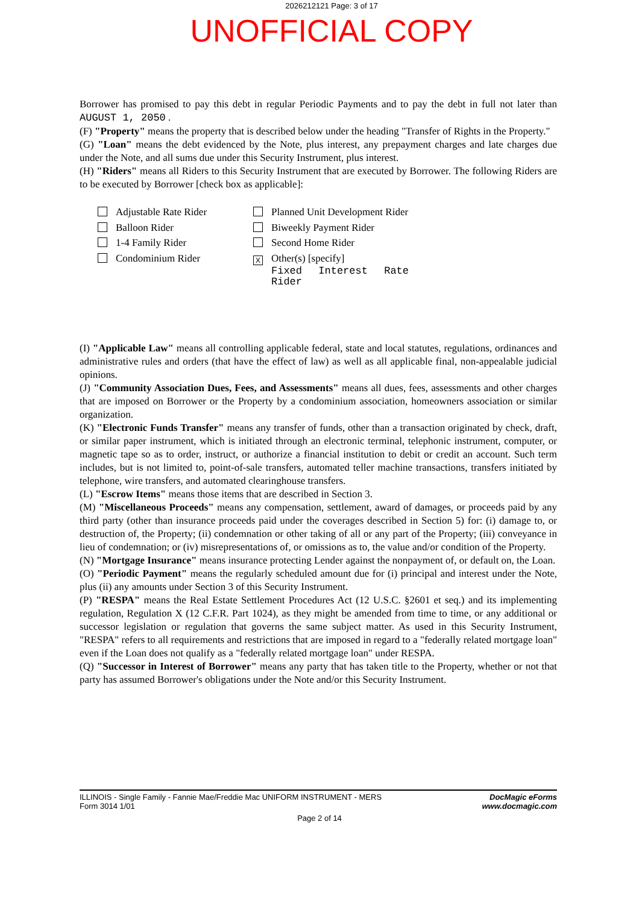2026212121 Page: 3 of 17
UNOFFICIAL COPY
Borrower has promised to pay this debt in regular Periodic Payments and to pay the debt in full not later than AUGUST 1, 2050 .
(F) "Property" means the property that is described below under the heading "Transfer of Rights in the Property."
(G) "Loan" means the debt evidenced by the Note, plus interest, any prepayment charges and late charges due under the Note, and all sums due under this Security Instrument, plus interest.
(H) "Riders" means all Riders to this Security Instrument that are executed by Borrower. The following Riders are to be executed by Borrower [check box as applicable]:
Adjustable Rate Rider
Balloon Rider
1-4 Family Rider
Condominium Rider
Planned Unit Development Rider
Biweekly Payment Rider
Second Home Rider
X Other(s) [specify]
Fixed Interest Rate Rider
(I) "Applicable Law" means all controlling applicable federal, state and local statutes, regulations, ordinances and administrative rules and orders (that have the effect of law) as well as all applicable final, non-appealable judicial opinions.
(J) "Community Association Dues, Fees, and Assessments" means all dues, fees, assessments and other charges that are imposed on Borrower or the Property by a condominium association, homeowners association or similar organization.
(K) "Electronic Funds Transfer" means any transfer of funds, other than a transaction originated by check, draft, or similar paper instrument, which is initiated through an electronic terminal, telephonic instrument, computer, or magnetic tape so as to order, instruct, or authorize a financial institution to debit or credit an account. Such term includes, but is not limited to, point-of-sale transfers, automated teller machine transactions, transfers initiated by telephone, wire transfers, and automated clearinghouse transfers.
(L) "Escrow Items" means those items that are described in Section 3.
(M) "Miscellaneous Proceeds" means any compensation, settlement, award of damages, or proceeds paid by any third party (other than insurance proceeds paid under the coverages described in Section 5) for: (i) damage to, or destruction of, the Property; (ii) condemnation or other taking of all or any part of the Property; (iii) conveyance in lieu of condemnation; or (iv) misrepresentations of, or omissions as to, the value and/or condition of the Property.
(N) "Mortgage Insurance" means insurance protecting Lender against the nonpayment of, or default on, the Loan.
(O) "Periodic Payment" means the regularly scheduled amount due for (i) principal and interest under the Note, plus (ii) any amounts under Section 3 of this Security Instrument.
(P) "RESPA" means the Real Estate Settlement Procedures Act (12 U.S.C. §2601 et seq.) and its implementing regulation, Regulation X (12 C.F.R. Part 1024), as they might be amended from time to time, or any additional or successor legislation or regulation that governs the same subject matter. As used in this Security Instrument, "RESPA" refers to all requirements and restrictions that are imposed in regard to a "federally related mortgage loan" even if the Loan does not qualify as a "federally related mortgage loan" under RESPA.
(Q) "Successor in Interest of Borrower" means any party that has taken title to the Property, whether or not that party has assumed Borrower's obligations under the Note and/or this Security Instrument.
ILLINOIS - Single Family - Fannie Mae/Freddie Mac UNIFORM INSTRUMENT - MERS
Form 3014 1/01
DocMagic eForms
www.docmagic.com
Page 2 of 14